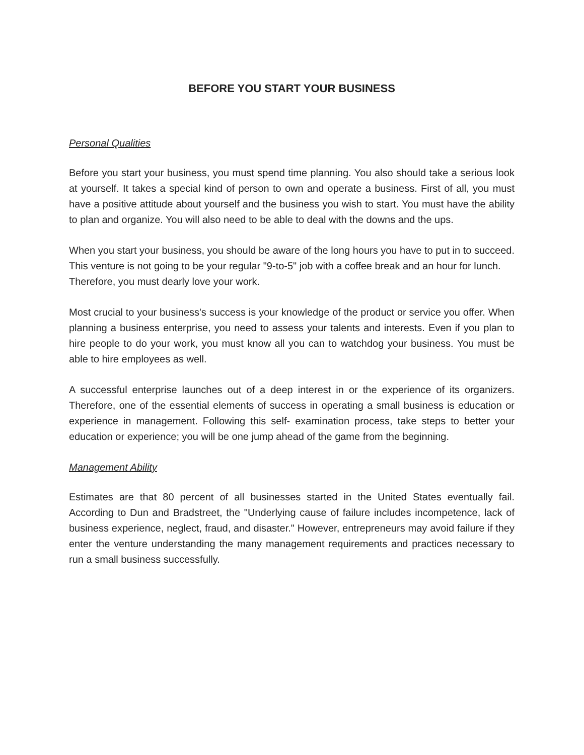BEFORE YOU START YOUR BUSINESS
Personal Qualities
Before you start your business, you must spend time planning. You also should take a serious look at yourself. It takes a special kind of person to own and operate a business. First of all, you must have a positive attitude about yourself and the business you wish to start. You must have the ability to plan and organize. You will also need to be able to deal with the downs and the ups.
When you start your business, you should be aware of the long hours you have to put in to succeed. This venture is not going to be your regular "9-to-5" job with a coffee break and an hour for lunch. Therefore, you must dearly love your work.
Most crucial to your business's success is your knowledge of the product or service you offer. When planning a business enterprise, you need to assess your talents and interests. Even if you plan to hire people to do your work, you must know all you can to watchdog your business. You must be able to hire employees as well.
A successful enterprise launches out of a deep interest in or the experience of its organizers. Therefore, one of the essential elements of success in operating a small business is education or experience in management. Following this self- examination process, take steps to better your education or experience; you will be one jump ahead of the game from the beginning.
Management Ability
Estimates are that 80 percent of all businesses started in the United States eventually fail. According to Dun and Bradstreet, the "Underlying cause of failure includes incompetence, lack of business experience, neglect, fraud, and disaster." However, entrepreneurs may avoid failure if they enter the venture understanding the many management requirements and practices necessary to run a small business successfully.